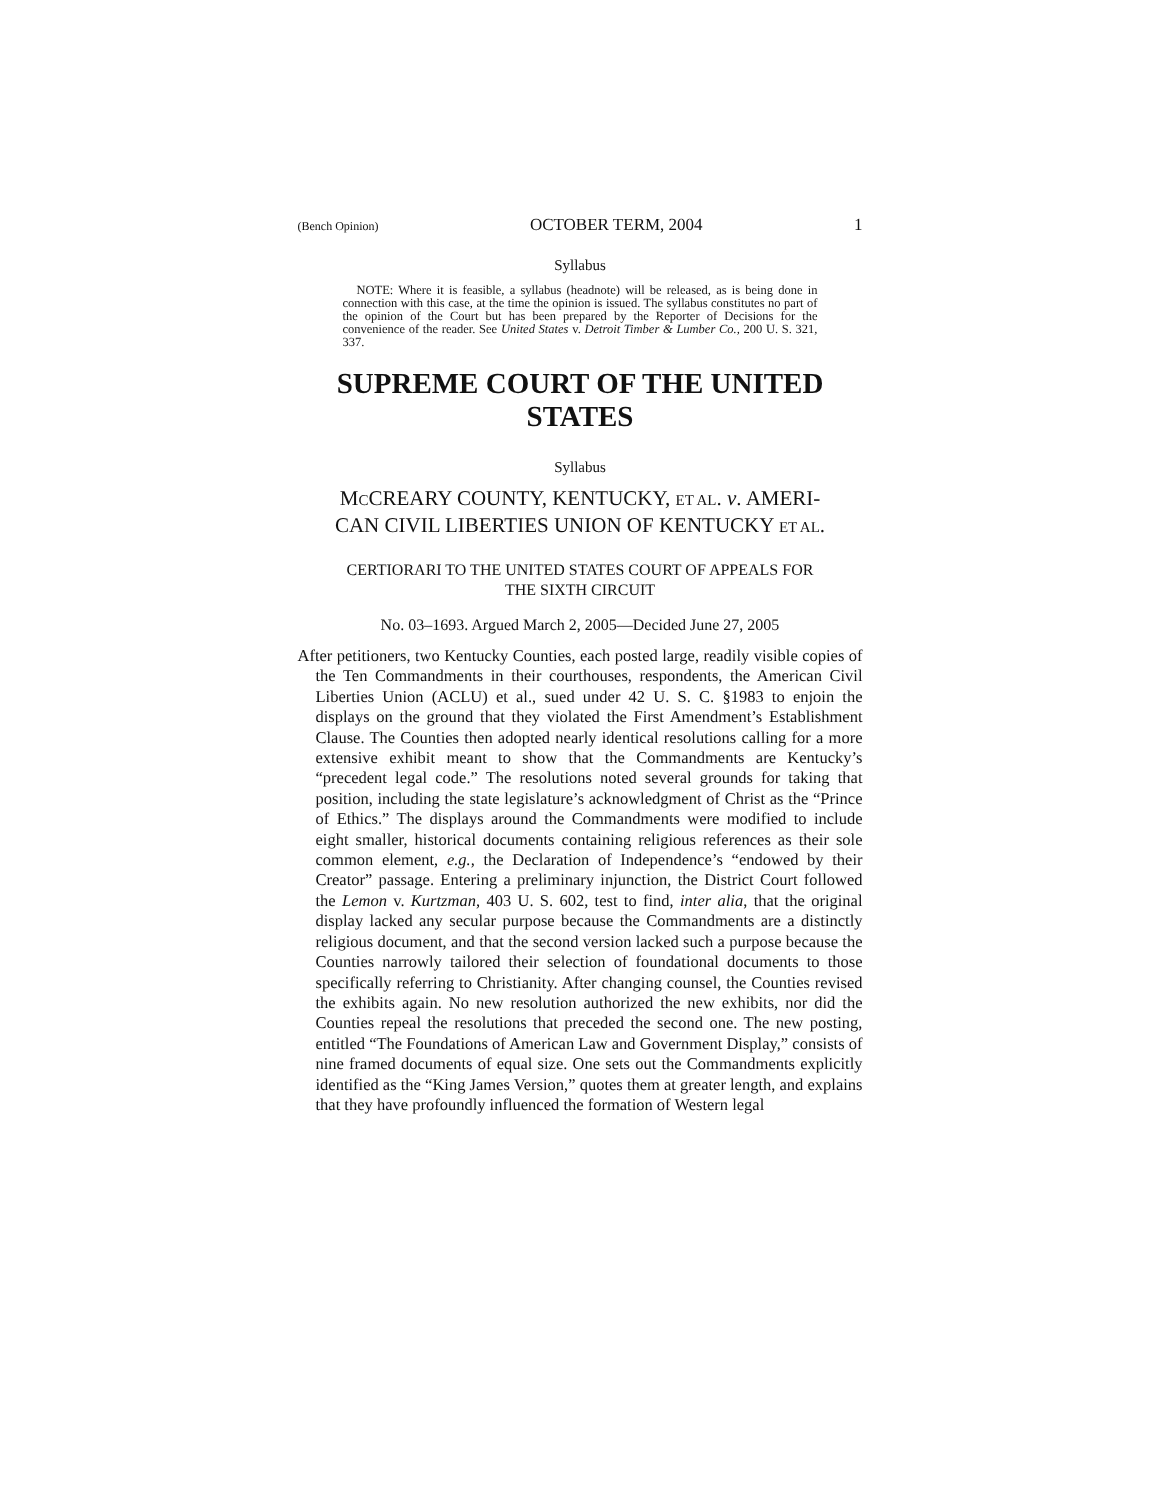(Bench Opinion) OCTOBER TERM, 2004 1
Syllabus
NOTE: Where it is feasible, a syllabus (headnote) will be released, as is being done in connection with this case, at the time the opinion is issued. The syllabus constitutes no part of the opinion of the Court but has been prepared by the Reporter of Decisions for the convenience of the reader. See United States v. Detroit Timber & Lumber Co., 200 U. S. 321, 337.
SUPREME COURT OF THE UNITED STATES
Syllabus
MCCREARY COUNTY, KENTUCKY, ET AL. v. AMERI-
CAN CIVIL LIBERTIES UNION OF KENTUCKY ET AL.
CERTIORARI TO THE UNITED STATES COURT OF APPEALS FOR
THE SIXTH CIRCUIT
No. 03–1693. Argued March 2, 2005—Decided June 27, 2005
After petitioners, two Kentucky Counties, each posted large, readily visible copies of the Ten Commandments in their courthouses, respondents, the American Civil Liberties Union (ACLU) et al., sued under 42 U. S. C. §1983 to enjoin the displays on the ground that they violated the First Amendment’s Establishment Clause. The Counties then adopted nearly identical resolutions calling for a more extensive exhibit meant to show that the Commandments are Kentucky’s “precedent legal code.” The resolutions noted several grounds for taking that position, including the state legislature’s acknowledgment of Christ as the “Prince of Ethics.” The displays around the Commandments were modified to include eight smaller, historical documents containing religious references as their sole common element, e.g., the Declaration of Independence’s “endowed by their Creator” passage. Entering a preliminary injunction, the District Court followed the Lemon v. Kurtzman, 403 U. S. 602, test to find, inter alia, that the original display lacked any secular purpose because the Commandments are a distinctly religious document, and that the second version lacked such a purpose because the Counties narrowly tailored their selection of foundational documents to those specifically referring to Christianity. After changing counsel, the Counties revised the exhibits again. No new resolution authorized the new exhibits, nor did the Counties repeal the resolutions that preceded the second one. The new posting, entitled “The Foundations of American Law and Government Display,” consists of nine framed documents of equal size. One sets out the Commandments explicitly identified as the “King James Version,” quotes them at greater length, and explains that they have profoundly influenced the formation of Western legal